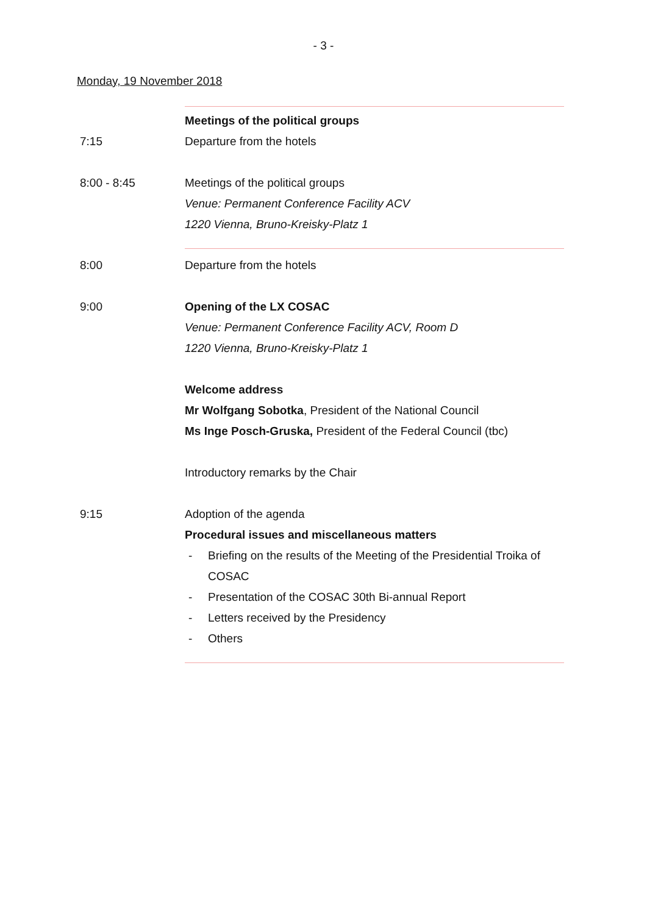- 3 -
Monday, 19 November 2018
Meetings of the political groups
7:15 Departure from the hotels
8:00 - 8:45 Meetings of the political groups
Venue: Permanent Conference Facility ACV
1220 Vienna, Bruno-Kreisky-Platz 1
8:00 Departure from the hotels
9:00 Opening of the LX COSAC
Venue: Permanent Conference Facility ACV, Room D
1220 Vienna, Bruno-Kreisky-Platz 1
Welcome address
Mr Wolfgang Sobotka, President of the National Council
Ms Inge Posch-Gruska, President of the Federal Council (tbc)
Introductory remarks by the Chair
9:15 Adoption of the agenda
Procedural issues and miscellaneous matters
- Briefing on the results of the Meeting of the Presidential Troika of COSAC
- Presentation of the COSAC 30th Bi-annual Report
- Letters received by the Presidency
- Others